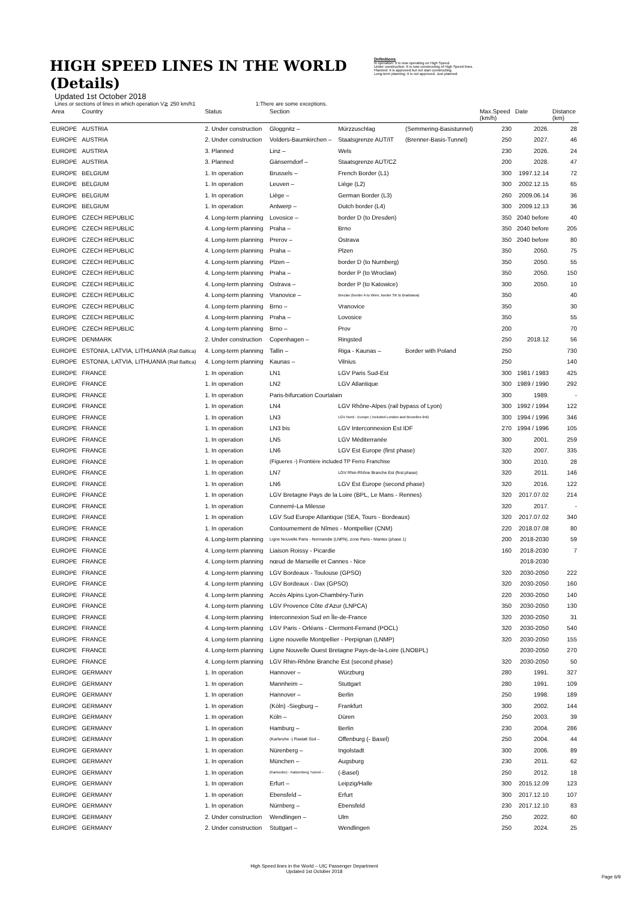HIGH SPEED LINES IN THE WORLD (Details)
Updated 1st October 2018
Definitions
In operation: It is now operating on High Speed.
Under construction: It is now constructing of High Speed lines.
Planned: It is approved but not start constructing.
Long-term planning: It is not approved. Just planned.
Lines or sections of lines in which operation V≧ 250 km/h1 1:There are some exceptions.
| Area | Country | Status | Section | | | Max.Speed (km/h) | Date | Distance (km) |
| --- | --- | --- | --- | --- | --- | --- | --- | --- |
| EUROPE | AUSTRIA | 2. Under construction | Gloggnitz – | Mürzzuschlag | (Semmering-Basistunnel) | 230 | 2026. | 28 |
| EUROPE | AUSTRIA | 2. Under construction | Volders-Baumkirchen – | Staatsgrenze AUT/IT | (Brenner-Basis-Tunnel) | 250 | 2027. | 46 |
| EUROPE | AUSTRIA | 3. Planned | Linz – | Wels | | 230 | 2026. | 24 |
| EUROPE | AUSTRIA | 3. Planned | Gänserndorf – | Staatsgrenze AUT/CZ | | 200 | 2028. | 47 |
| EUROPE | BELGIUM | 1. In operation | Brussels – | French Border (L1) | | 300 | 1997.12.14 | 72 |
| EUROPE | BELGIUM | 1. In operation | Leuven – | Liège (L2) | | 300 | 2002.12.15 | 65 |
| EUROPE | BELGIUM | 1. In operation | Liège – | German Border (L3) | | 260 | 2009.06.14 | 36 |
| EUROPE | BELGIUM | 1. In operation | Antwerp – | Dutch border (L4) | | 300 | 2009.12.13 | 36 |
| EUROPE | CZECH REPUBLIC | 4. Long-term planning | Lovosice – | border D (to Dresden) | | 350 | 2040 before | 40 |
| EUROPE | CZECH REPUBLIC | 4. Long-term planning | Praha – | Brno | | 350 | 2040 before | 205 |
| EUROPE | CZECH REPUBLIC | 4. Long-term planning | Prerov – | Ostrava | | 350 | 2040 before | 80 |
| EUROPE | CZECH REPUBLIC | 4. Long-term planning | Praha – | Plzen | | 350 | 2050. | 75 |
| EUROPE | CZECH REPUBLIC | 4. Long-term planning | Plzen – | border D (to Nurnberg) | | 350 | 2050. | 55 |
| EUROPE | CZECH REPUBLIC | 4. Long-term planning | Praha – | border P (to Wroclaw) | | 350 | 2050. | 150 |
| EUROPE | CZECH REPUBLIC | 4. Long-term planning | Ostrava – | border P (to Katowice) | | 300 | 2050. | 10 |
| EUROPE | CZECH REPUBLIC | 4. Long-term planning | Vranovice – | Breclav (border A to Wien, border SK to Bratislava) | | 350 | | 40 |
| EUROPE | CZECH REPUBLIC | 4. Long-term planning | Brno – | Vranovice | | 350 | | 30 |
| EUROPE | CZECH REPUBLIC | 4. Long-term planning | Praha – | Lovosice | | 350 | | 55 |
| EUROPE | CZECH REPUBLIC | 4. Long-term planning | Brno – | Prov | | 200 | | 70 |
| EUROPE | DENMARK | 2. Under construction | Copenhagen – | Ringsted | | 250 | 2018.12 | 56 |
| EUROPE | ESTONIA, LATVIA, LITHUANIA (Rail Baltica) | 4. Long-term planning | Tallin – | Riga - Kaunas – | Border with Poland | 250 | | 730 |
| EUROPE | ESTONIA, LATVIA, LITHUANIA (Rail Baltica) | 4. Long-term planning | Kaunas – | Vilnius | | 250 | | 140 |
| EUROPE | FRANCE | 1. In operation | LN1 | LGV Paris Sud-Est | | 300 | 1981 / 1983 | 425 |
| EUROPE | FRANCE | 1. In operation | LN2 | LGV Atlantique | | 300 | 1989 / 1990 | 292 |
| EUROPE | FRANCE | 1. In operation | Paris-bifurcation Courtalain | | | 300 | 1989. | - |
| EUROPE | FRANCE | 1. In operation | LN4 | LGV Rhône-Alpes (rail bypass of Lyon) | | 300 | 1992 / 1994 | 122 |
| EUROPE | FRANCE | 1. In operation | LN3 | LGV Nord - Europe ( included London and Bruxelles link) | | 300 | 1994 / 1996 | 346 |
| EUROPE | FRANCE | 1. In operation | LN3 bis | LGV Interconnexion Est IDF | | 270 | 1994 / 1996 | 105 |
| EUROPE | FRANCE | 1. In operation | LN5 | LGV Méditerranée | | 300 | 2001. | 259 |
| EUROPE | FRANCE | 1. In operation | LN6 | LGV Est Europe (first phase) | | 320 | 2007. | 335 |
| EUROPE | FRANCE | 1. In operation | (Figueres -) Frontière included TP Ferro Franchise | | | 300 | 2010. | 28 |
| EUROPE | FRANCE | 1. In operation | LN7 | LGV Rhin-Rhône Branche Est (first phase) | | 320 | 2011. | 146 |
| EUROPE | FRANCE | 1. In operation | LN6 | LGV Est Europe (second phase) | | 320 | 2016. | 122 |
| EUROPE | FRANCE | 1. In operation | LGV Bretagne Pays de la Loire (BPL, Le Mans - Rennes) | | | 320 | 2017.07.02 | 214 |
| EUROPE | FRANCE | 1. In operation | Connerré-La Milesse | | | 320 | 2017. | - |
| EUROPE | FRANCE | 1. In operation | LGV Sud Europe Atlantique (SEA, Tours - Bordeaux) | | | 320 | 2017.07.02 | 340 |
| EUROPE | FRANCE | 1. In operation | Contournement de Nîmes - Montpellier (CNM) | | | 220 | 2018.07.08 | 80 |
| EUROPE | FRANCE | 4. Long-term planning | Ligne Nouvelle Paris - Normandie (LNPN), zone Paris - Mantes (phase 1) | | | 200 | 2018-2030 | 59 |
| EUROPE | FRANCE | 4. Long-term planning | Liaison Roissy - Picardie | | | 160 | 2018-2030 | 7 |
| EUROPE | FRANCE | 4. Long-term planning | nœud de Marseille et Cannes - Nice | | | | 2018-2030 | |
| EUROPE | FRANCE | 4. Long-term planning | LGV Bordeaux - Toulouse (GPSO) | | | 320 | 2030-2050 | 222 |
| EUROPE | FRANCE | 4. Long-term planning | LGV Bordeaux - Dax (GPSO) | | | 320 | 2030-2050 | 160 |
| EUROPE | FRANCE | 4. Long-term planning | Accès Alpins Lyon-Chambéry-Turin | | | 220 | 2030-2050 | 140 |
| EUROPE | FRANCE | 4. Long-term planning | LGV Provence Côte d'Azur (LNPCA) | | | 350 | 2030-2050 | 130 |
| EUROPE | FRANCE | 4. Long-term planning | Interconnexion Sud en Île-de-France | | | 320 | 2030-2050 | 31 |
| EUROPE | FRANCE | 4. Long-term planning | LGV Paris - Orléans - Clermont-Ferrand (POCL) | | | 320 | 2030-2050 | 540 |
| EUROPE | FRANCE | 4. Long-term planning | Ligne nouvelle Montpellier - Perpignan (LNMP) | | | 320 | 2030-2050 | 155 |
| EUROPE | FRANCE | 4. Long-term planning | Ligne Nouvelle Ouest Bretagne Pays-de-la-Loire (LNOBPL) | | | | 2030-2050 | 270 |
| EUROPE | FRANCE | 4. Long-term planning | LGV Rhin-Rhône Branche Est (second phase) | | | 320 | 2030-2050 | 50 |
| EUROPE | GERMANY | 1. In operation | Hannover – | Würzburg | | 280 | 1991. | 327 |
| EUROPE | GERMANY | 1. In operation | Mannheim – | Stuttgart | | 280 | 1991. | 109 |
| EUROPE | GERMANY | 1. In operation | Hannover – | Berlin | | 250 | 1998. | 189 |
| EUROPE | GERMANY | 1. In operation | (Köln) -Siegburg – | Frankfurt | | 300 | 2002. | 144 |
| EUROPE | GERMANY | 1. In operation | Köln – | Düren | | 250 | 2003. | 39 |
| EUROPE | GERMANY | 1. In operation | Hamburg – | Berlin | | 230 | 2004. | 286 |
| EUROPE | GERMANY | 1. In operation | (Karlsruhe -) Rastatt Süd – | Offenburg (- Basel) | | 250 | 2004. | 44 |
| EUROPE | GERMANY | 1. In operation | Nürenberg – | Ingolstadt | | 300 | 2006. | 89 |
| EUROPE | GERMANY | 1. In operation | München – | Augsburg | | 230 | 2011. | 62 |
| EUROPE | GERMANY | 1. In operation | (Karlsruhe) - Katzenberg Tunnel – | (-Basel) | | 250 | 2012. | 18 |
| EUROPE | GERMANY | 1. In operation | Erfurt – | Leipzig/Halle | | 300 | 2015.12.09 | 123 |
| EUROPE | GERMANY | 1. In operation | Ebensfeld – | Erfurt | | 300 | 2017.12.10 | 107 |
| EUROPE | GERMANY | 1. In operation | Nürnberg – | Ebensfeld | | 230 | 2017.12.10 | 83 |
| EUROPE | GERMANY | 2. Under construction | Wendlingen – | Ulm | | 250 | 2022. | 60 |
| EUROPE | GERMANY | 2. Under construction | Stuttgart – | Wendlingen | | 250 | 2024. | 25 |
High Speed lines in the World – UIC Passenger Department
Updated 1st October 2018
Page 6/9